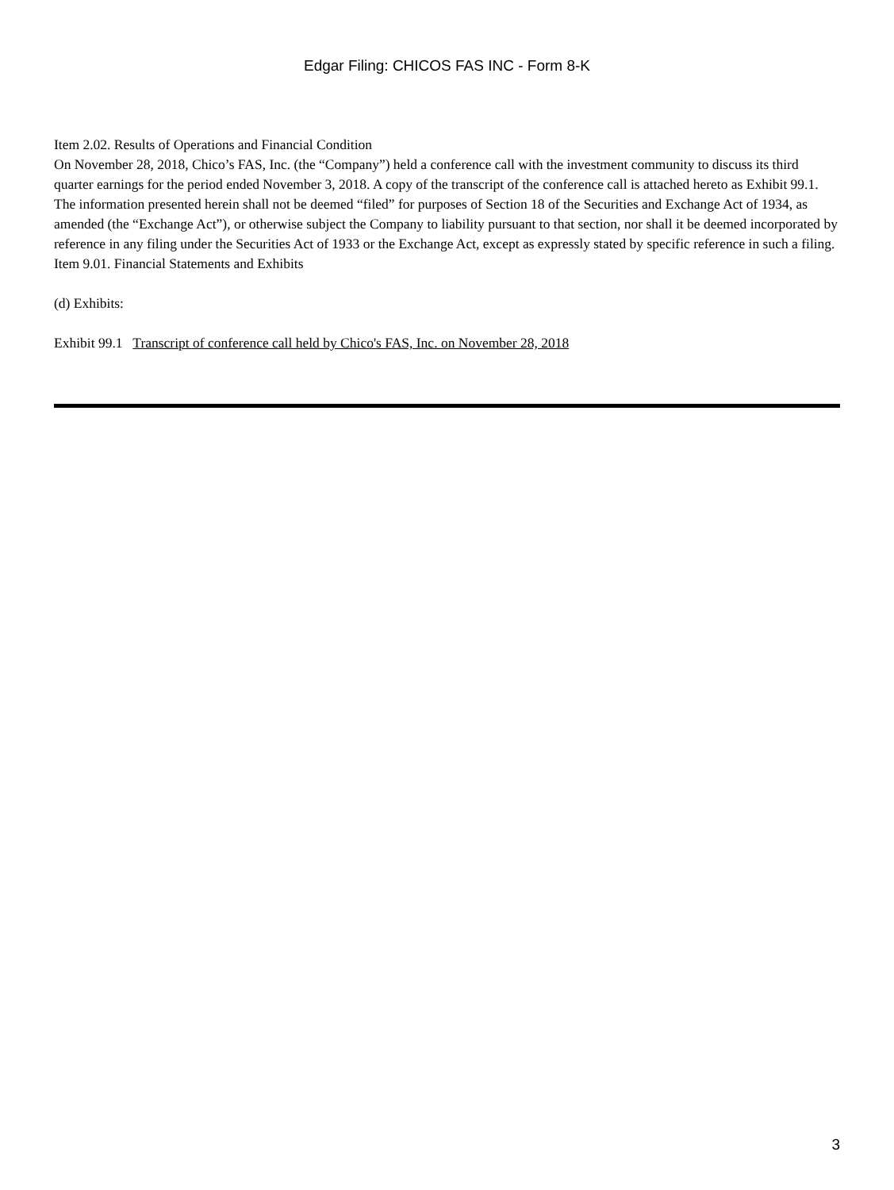Edgar Filing: CHICOS FAS INC - Form 8-K
Item 2.02. Results of Operations and Financial Condition
On November 28, 2018, Chico’s FAS, Inc. (the “Company”) held a conference call with the investment community to discuss its third quarter earnings for the period ended November 3, 2018. A copy of the transcript of the conference call is attached hereto as Exhibit 99.1.
The information presented herein shall not be deemed “filed” for purposes of Section 18 of the Securities and Exchange Act of 1934, as amended (the “Exchange Act”), or otherwise subject the Company to liability pursuant to that section, nor shall it be deemed incorporated by reference in any filing under the Securities Act of 1933 or the Exchange Act, except as expressly stated by specific reference in such a filing.
Item 9.01. Financial Statements and Exhibits
(d) Exhibits:
Exhibit 99.1 Transcript of conference call held by Chico's FAS, Inc. on November 28, 2018
3